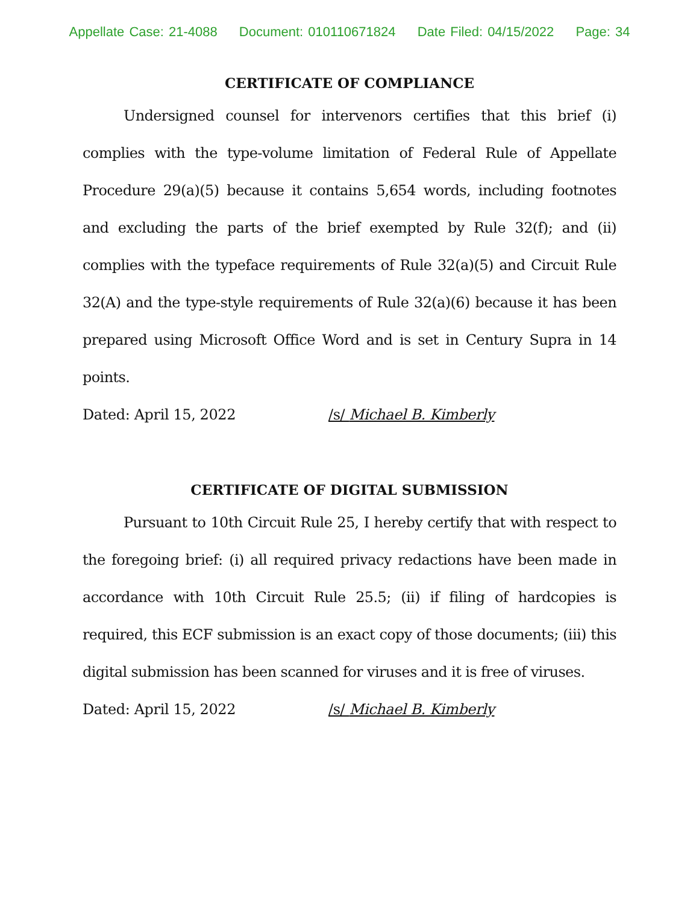Appellate Case: 21-4088 Document: 010110671824 Date Filed: 04/15/2022 Page: 34
CERTIFICATE OF COMPLIANCE
Undersigned counsel for intervenors certifies that this brief (i) complies with the type-volume limitation of Federal Rule of Appellate Procedure 29(a)(5) because it contains 5,654 words, including footnotes and excluding the parts of the brief exempted by Rule 32(f); and (ii) complies with the typeface requirements of Rule 32(a)(5) and Circuit Rule 32(A) and the type-style requirements of Rule 32(a)(6) because it has been prepared using Microsoft Office Word and is set in Century Supra in 14 points.
Dated: April 15, 2022 /s/ Michael B. Kimberly
CERTIFICATE OF DIGITAL SUBMISSION
Pursuant to 10th Circuit Rule 25, I hereby certify that with respect to the foregoing brief: (i) all required privacy redactions have been made in accordance with 10th Circuit Rule 25.5; (ii) if filing of hardcopies is required, this ECF submission is an exact copy of those documents; (iii) this digital submission has been scanned for viruses and it is free of viruses.
Dated: April 15, 2022 /s/ Michael B. Kimberly